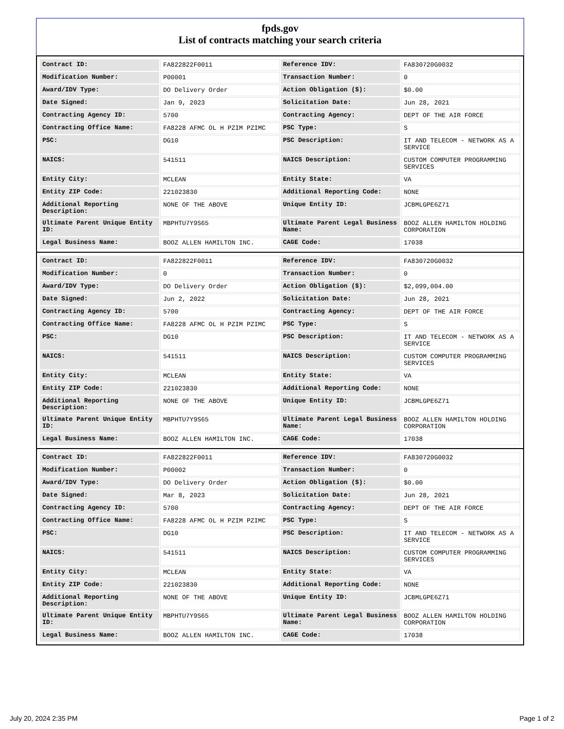fpds.gov
List of contracts matching your search criteria
| Contract ID: | FA822822F0011 | Reference IDV: | FA830720G0032 |
| Modification Number: | P00001 | Transaction Number: | 0 |
| Award/IDV Type: | DO Delivery Order | Action Obligation ($): | $0.00 |
| Date Signed: | Jan 9, 2023 | Solicitation Date: | Jun 28, 2021 |
| Contracting Agency ID: | 5700 | Contracting Agency: | DEPT OF THE AIR FORCE |
| Contracting Office Name: | FA8228 AFMC OL H PZIM PZIMC | PSC Type: | S |
| PSC: | DG10 | PSC Description: | IT AND TELECOM - NETWORK AS A SERVICE |
| NAICS: | 541511 | NAICS Description: | CUSTOM COMPUTER PROGRAMMING SERVICES |
| Entity City: | MCLEAN | Entity State: | VA |
| Entity ZIP Code: | 221023830 | Additional Reporting Code: | NONE |
| Additional Reporting Description: | NONE OF THE ABOVE | Unique Entity ID: | JCBMLGPE6Z71 |
| Ultimate Parent Unique Entity ID: | MBPHTU7Y9S65 | Ultimate Parent Legal Business Name: | BOOZ ALLEN HAMILTON HOLDING CORPORATION |
| Legal Business Name: | BOOZ ALLEN HAMILTON INC. | CAGE Code: | 17038 |
| Contract ID: | FA822822F0011 | Reference IDV: | FA830720G0032 |
| Modification Number: | 0 | Transaction Number: | 0 |
| Award/IDV Type: | DO Delivery Order | Action Obligation ($): | $2,099,004.00 |
| Date Signed: | Jun 2, 2022 | Solicitation Date: | Jun 28, 2021 |
| Contracting Agency ID: | 5700 | Contracting Agency: | DEPT OF THE AIR FORCE |
| Contracting Office Name: | FA8228 AFMC OL H PZIM PZIMC | PSC Type: | S |
| PSC: | DG10 | PSC Description: | IT AND TELECOM - NETWORK AS A SERVICE |
| NAICS: | 541511 | NAICS Description: | CUSTOM COMPUTER PROGRAMMING SERVICES |
| Entity City: | MCLEAN | Entity State: | VA |
| Entity ZIP Code: | 221023830 | Additional Reporting Code: | NONE |
| Additional Reporting Description: | NONE OF THE ABOVE | Unique Entity ID: | JCBMLGPE6Z71 |
| Ultimate Parent Unique Entity ID: | MBPHTU7Y9S65 | Ultimate Parent Legal Business Name: | BOOZ ALLEN HAMILTON HOLDING CORPORATION |
| Legal Business Name: | BOOZ ALLEN HAMILTON INC. | CAGE Code: | 17038 |
| Contract ID: | FA822822F0011 | Reference IDV: | FA830720G0032 |
| Modification Number: | P00002 | Transaction Number: | 0 |
| Award/IDV Type: | DO Delivery Order | Action Obligation ($): | $0.00 |
| Date Signed: | Mar 8, 2023 | Solicitation Date: | Jun 28, 2021 |
| Contracting Agency ID: | 5700 | Contracting Agency: | DEPT OF THE AIR FORCE |
| Contracting Office Name: | FA8228 AFMC OL H PZIM PZIMC | PSC Type: | S |
| PSC: | DG10 | PSC Description: | IT AND TELECOM - NETWORK AS A SERVICE |
| NAICS: | 541511 | NAICS Description: | CUSTOM COMPUTER PROGRAMMING SERVICES |
| Entity City: | MCLEAN | Entity State: | VA |
| Entity ZIP Code: | 221023830 | Additional Reporting Code: | NONE |
| Additional Reporting Description: | NONE OF THE ABOVE | Unique Entity ID: | JCBMLGPE6Z71 |
| Ultimate Parent Unique Entity ID: | MBPHTU7Y9S65 | Ultimate Parent Legal Business Name: | BOOZ ALLEN HAMILTON HOLDING CORPORATION |
| Legal Business Name: | BOOZ ALLEN HAMILTON INC. | CAGE Code: | 17038 |
July 20, 2024 2:35 PM Page 1 of 2